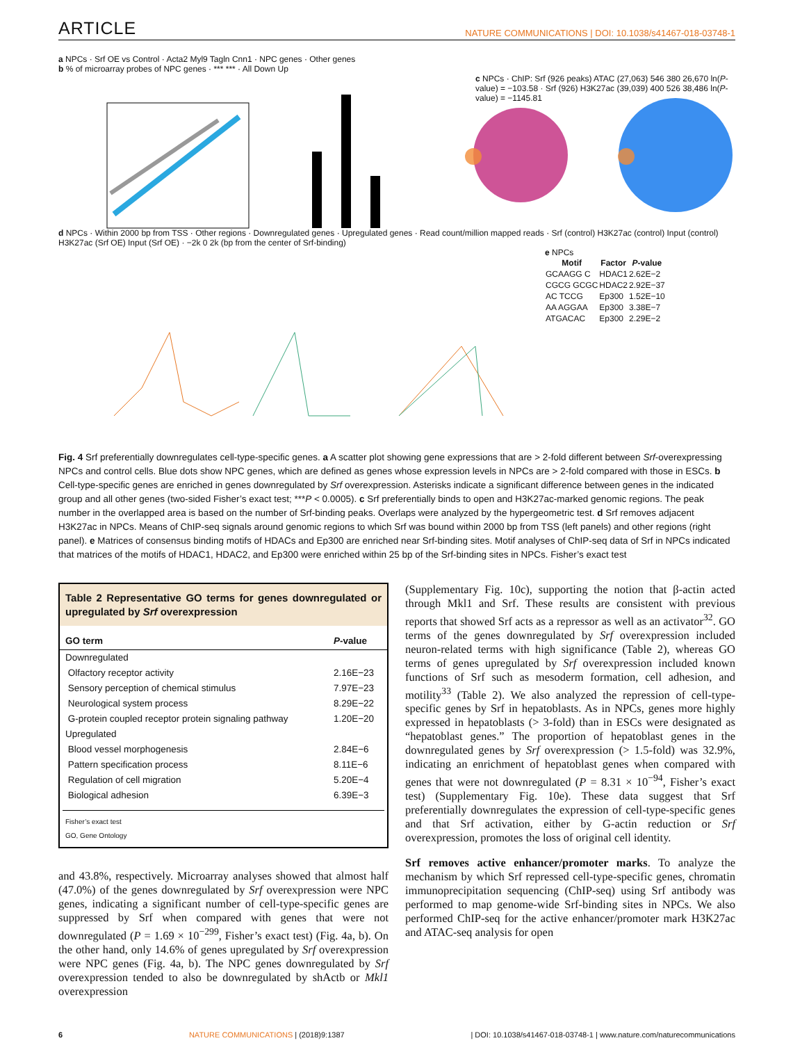ARTICLE NATURE COMMUNICATIONS | DOI: 10.1038/s41467-018-03748-1
a NPCs · Srf OE vs Control · Acta2 Myl9 Tagln Cnn1 · NPC genes · Other genes
b % of microarray probes of NPC genes · *** *** · All Down Up
c NPCs · ChIP: Srf (926 peaks) ATAC (27,063) 546 380 26,670 ln(P-value) = −103.58 · Srf (926) H3K27ac (39,039) 400 526 38,486 ln(P-value) = −1145.81
d NPCs · Within 2000 bp from TSS · Other regions · Downregulated genes · Upregulated genes · Read count/million mapped reads · Srf (control) H3K27ac (control) Input (control) H3K27ac (Srf OE) Input (Srf OE) · −2k 0 2k (bp from the center of Srf-binding)
e NPCs
| Motif | Factor | P -value |
| --- | --- | --- |
| GCAAGG C | HDAC1 | 2.62E−2 |
| CGCG GCGC | HDAC2 | 2.92E−37 |
| AC TCCG | Ep300 | 1.52E−10 |
| AA AGGAA | Ep300 | 3.38E−7 |
| ATGACAC | Ep300 | 2.29E−2 |
Fig. 4 Srf preferentially downregulates cell-type-specific genes. a A scatter plot showing gene expressions that are > 2-fold different between Srf-overexpressing NPCs and control cells. Blue dots show NPC genes, which are defined as genes whose expression levels in NPCs are > 2-fold compared with those in ESCs. b Cell-type-specific genes are enriched in genes downregulated by Srf overexpression. Asterisks indicate a significant difference between genes in the indicated group and all other genes (two-sided Fisher’s exact test; ***P < 0.0005). c Srf preferentially binds to open and H3K27ac-marked genomic regions. The peak number in the overlapped area is based on the number of Srf-binding peaks. Overlaps were analyzed by the hypergeometric test. d Srf removes adjacent H3K27ac in NPCs. Means of ChIP-seq signals around genomic regions to which Srf was bound within 2000 bp from TSS (left panels) and other regions (right panel). e Matrices of consensus binding motifs of HDACs and Ep300 are enriched near Srf-binding sites. Motif analyses of ChIP-seq data of Srf in NPCs indicated that matrices of the motifs of HDAC1, HDAC2, and Ep300 were enriched within 25 bp of the Srf-binding sites in NPCs. Fisher’s exact test
Table 2 Representative GO terms for genes downregulated or upregulated by Srf overexpression
| GO term | P -value |
| --- | --- |
| Downregulated | |
| Olfactory receptor activity | 2.16E−23 |
| Sensory perception of chemical stimulus | 7.97E−23 |
| Neurological system process | 8.29E−22 |
| G-protein coupled receptor protein signaling pathway | 1.20E−20 |
| Upregulated | |
| Blood vessel morphogenesis | 2.84E−6 |
| Pattern specification process | 8.11E−6 |
| Regulation of cell migration | 5.20E−4 |
| Biological adhesion | 6.39E−3 |
Fisher’s exact test
GO, Gene Ontology
and 43.8%, respectively. Microarray analyses showed that almost half (47.0%) of the genes downregulated by Srf overexpression were NPC genes, indicating a significant number of cell-type-specific genes are suppressed by Srf when compared with genes that were not downregulated (P = 1.69 × 10<sup>−299</sup>, Fisher’s exact test) (Fig. 4a, b). On the other hand, only 14.6% of genes upregulated by Srf overexpression were NPC genes (Fig. 4a, b). The NPC genes downregulated by Srf overexpression tended to also be downregulated by shActb or Mkl1 overexpression
(Supplementary Fig. 10c), supporting the notion that β-actin acted through Mkl1 and Srf. These results are consistent with previous reports that showed Srf acts as a repressor as well as an activator<sup>32</sup>. GO terms of the genes downregulated by Srf overexpression included neuron-related terms with high significance (Table 2), whereas GO terms of genes upregulated by Srf overexpression included known functions of Srf such as mesoderm formation, cell adhesion, and motility<sup>33</sup> (Table 2). We also analyzed the repression of cell-type-specific genes by Srf in hepatoblasts. As in NPCs, genes more highly expressed in hepatoblasts (> 3-fold) than in ESCs were designated as “hepatoblast genes.” The proportion of hepatoblast genes in the downregulated genes by Srf overexpression (> 1.5-fold) was 32.9%, indicating an enrichment of hepatoblast genes when compared with genes that were not downregulated (P = 8.31 × 10<sup>−94</sup>, Fisher’s exact test) (Supplementary Fig. 10e). These data suggest that Srf preferentially downregulates the expression of cell-type-specific genes and that Srf activation, either by G-actin reduction or Srf overexpression, promotes the loss of original cell identity.
Srf removes active enhancer/promoter marks. To analyze the mechanism by which Srf repressed cell-type-specific genes, chromatin immunoprecipitation sequencing (ChIP-seq) using Srf antibody was performed to map genome-wide Srf-binding sites in NPCs. We also performed ChIP-seq for the active enhancer/promoter mark H3K27ac and ATAC-seq analysis for open
6 NATURE COMMUNICATIONS | (2018)9:1387 | DOI: 10.1038/s41467-018-03748-1 | www.nature.com/naturecommunications